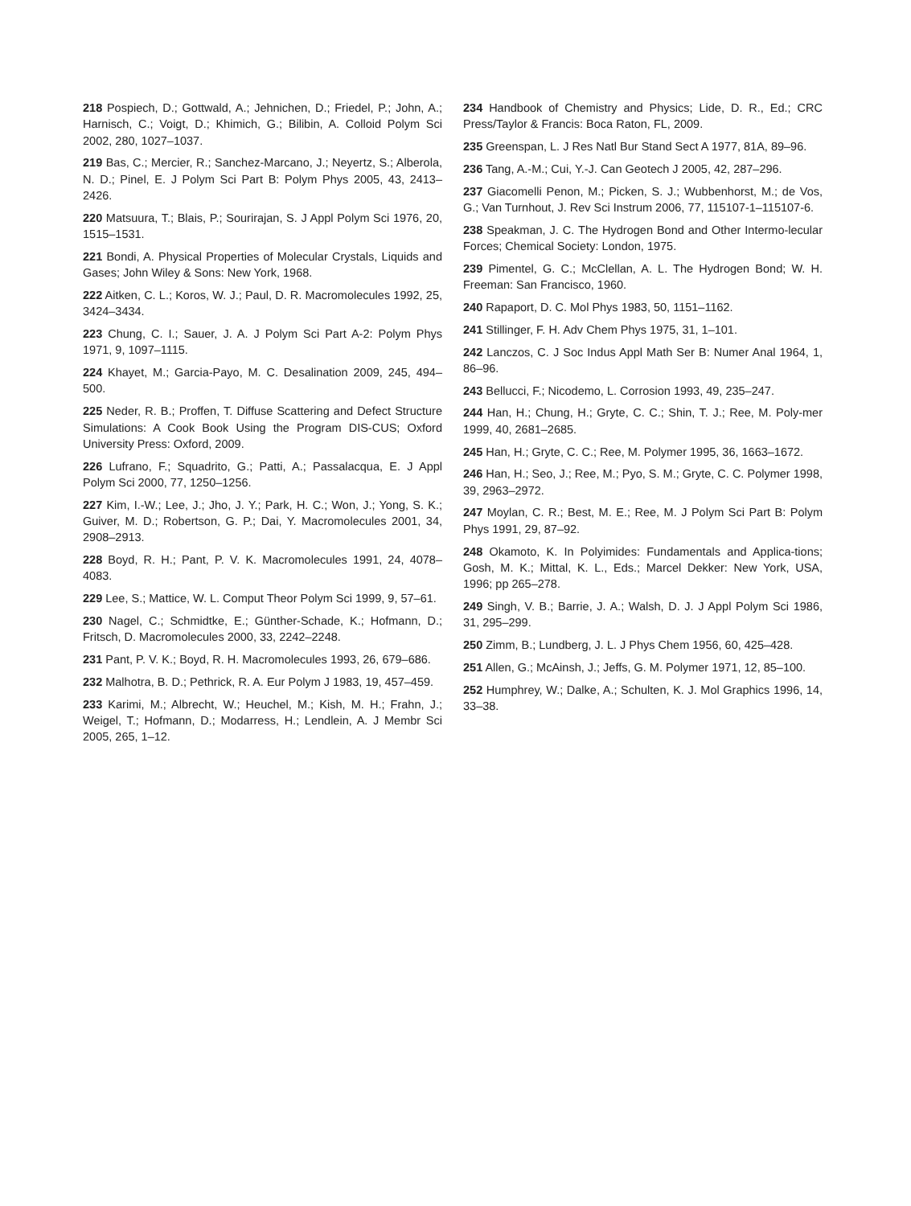218 Pospiech, D.; Gottwald, A.; Jehnichen, D.; Friedel, P.; John, A.; Harnisch, C.; Voigt, D.; Khimich, G.; Bilibin, A. Colloid Polym Sci 2002, 280, 1027–1037.
219 Bas, C.; Mercier, R.; Sanchez-Marcano, J.; Neyertz, S.; Alberola, N. D.; Pinel, E. J Polym Sci Part B: Polym Phys 2005, 43, 2413–2426.
220 Matsuura, T.; Blais, P.; Sourirajan, S. J Appl Polym Sci 1976, 20, 1515–1531.
221 Bondi, A. Physical Properties of Molecular Crystals, Liquids and Gases; John Wiley & Sons: New York, 1968.
222 Aitken, C. L.; Koros, W. J.; Paul, D. R. Macromolecules 1992, 25, 3424–3434.
223 Chung, C. I.; Sauer, J. A. J Polym Sci Part A-2: Polym Phys 1971, 9, 1097–1115.
224 Khayet, M.; Garcia-Payo, M. C. Desalination 2009, 245, 494–500.
225 Neder, R. B.; Proffen, T. Diffuse Scattering and Defect Structure Simulations: A Cook Book Using the Program DIS-CUS; Oxford University Press: Oxford, 2009.
226 Lufrano, F.; Squadrito, G.; Patti, A.; Passalacqua, E. J Appl Polym Sci 2000, 77, 1250–1256.
227 Kim, I.-W.; Lee, J.; Jho, J. Y.; Park, H. C.; Won, J.; Yong, S. K.; Guiver, M. D.; Robertson, G. P.; Dai, Y. Macromolecules 2001, 34, 2908–2913.
228 Boyd, R. H.; Pant, P. V. K. Macromolecules 1991, 24, 4078–4083.
229 Lee, S.; Mattice, W. L. Comput Theor Polym Sci 1999, 9, 57–61.
230 Nagel, C.; Schmidtke, E.; Günther-Schade, K.; Hofmann, D.; Fritsch, D. Macromolecules 2000, 33, 2242–2248.
231 Pant, P. V. K.; Boyd, R. H. Macromolecules 1993, 26, 679–686.
232 Malhotra, B. D.; Pethrick, R. A. Eur Polym J 1983, 19, 457–459.
233 Karimi, M.; Albrecht, W.; Heuchel, M.; Kish, M. H.; Frahn, J.; Weigel, T.; Hofmann, D.; Modarress, H.; Lendlein, A. J Membr Sci 2005, 265, 1–12.
234 Handbook of Chemistry and Physics; Lide, D. R., Ed.; CRC Press/Taylor & Francis: Boca Raton, FL, 2009.
235 Greenspan, L. J Res Natl Bur Stand Sect A 1977, 81A, 89–96.
236 Tang, A.-M.; Cui, Y.-J. Can Geotech J 2005, 42, 287–296.
237 Giacomelli Penon, M.; Picken, S. J.; Wubbenhorst, M.; de Vos, G.; Van Turnhout, J. Rev Sci Instrum 2006, 77, 115107-1–115107-6.
238 Speakman, J. C. The Hydrogen Bond and Other Intermo-lecular Forces; Chemical Society: London, 1975.
239 Pimentel, G. C.; McClellan, A. L. The Hydrogen Bond; W. H. Freeman: San Francisco, 1960.
240 Rapaport, D. C. Mol Phys 1983, 50, 1151–1162.
241 Stillinger, F. H. Adv Chem Phys 1975, 31, 1–101.
242 Lanczos, C. J Soc Indus Appl Math Ser B: Numer Anal 1964, 1, 86–96.
243 Bellucci, F.; Nicodemo, L. Corrosion 1993, 49, 235–247.
244 Han, H.; Chung, H.; Gryte, C. C.; Shin, T. J.; Ree, M. Poly-mer 1999, 40, 2681–2685.
245 Han, H.; Gryte, C. C.; Ree, M. Polymer 1995, 36, 1663–1672.
246 Han, H.; Seo, J.; Ree, M.; Pyo, S. M.; Gryte, C. C. Polymer 1998, 39, 2963–2972.
247 Moylan, C. R.; Best, M. E.; Ree, M. J Polym Sci Part B: Polym Phys 1991, 29, 87–92.
248 Okamoto, K. In Polyimides: Fundamentals and Applica-tions; Gosh, M. K.; Mittal, K. L., Eds.; Marcel Dekker: New York, USA, 1996; pp 265–278.
249 Singh, V. B.; Barrie, J. A.; Walsh, D. J. J Appl Polym Sci 1986, 31, 295–299.
250 Zimm, B.; Lundberg, J. L. J Phys Chem 1956, 60, 425–428.
251 Allen, G.; McAinsh, J.; Jeffs, G. M. Polymer 1971, 12, 85–100.
252 Humphrey, W.; Dalke, A.; Schulten, K. J. Mol Graphics 1996, 14, 33–38.